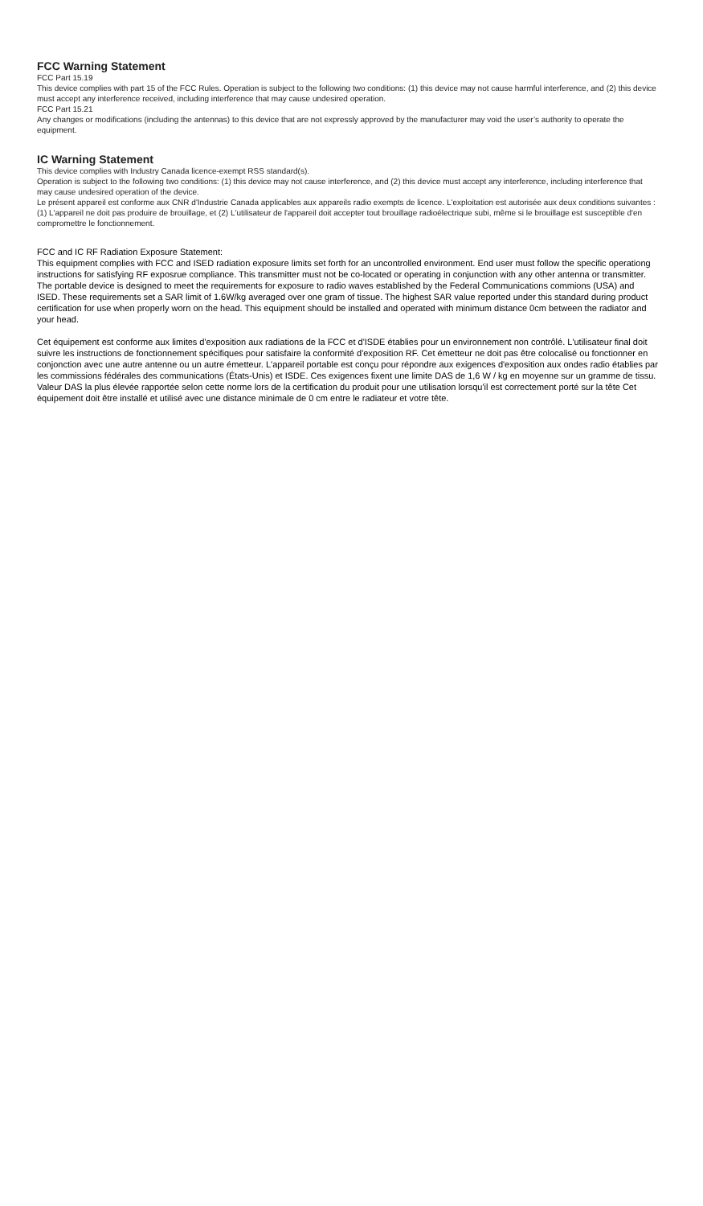FCC Warning Statement
FCC Part 15.19
This device complies with part 15 of the FCC Rules. Operation is subject to the following two conditions: (1) this device may not cause harmful interference, and (2) this device must accept any interference received, including interference that may cause undesired operation.
FCC Part 15.21
Any changes or modifications (including the antennas) to this device that are not expressly approved by the manufacturer may void the user’s authority to operate the equipment.
IC Warning Statement
This device complies with Industry Canada licence-exempt RSS standard(s).
Operation is subject to the following two conditions: (1) this device may not cause interference, and (2) this device must accept any interference, including interference that may cause undesired operation of the device.
Le présent appareil est conforme aux CNR d'Industrie Canada applicables aux appareils radio exempts de licence. L'exploitation est autorisée aux deux conditions suivantes : (1) L'appareil ne doit pas produire de brouillage, et (2) L'utilisateur de l'appareil doit accepter tout brouillage radioélectrique subi, même si le brouillage est susceptible d'en compromettre le fonctionnement.
FCC and IC RF Radiation Exposure Statement:
This equipment complies with FCC and ISED radiation exposure limits set forth for an uncontrolled environment. End user must follow the specific operationg instructions for satisfying RF exposrue compliance. This transmitter must not be co-located or operating in conjunction with any other antenna or transmitter. The portable device is designed to meet the requirements for exposure to radio waves established by the Federal Communications commions (USA) and ISED. These requirements set a SAR limit of 1.6W/kg averaged over one gram of tissue. The highest SAR value reported under this standard during product certification for use when properly worn on the head. This equipment should be installed and operated with minimum distance 0cm between the radiator and your head.
Cet équipement est conforme aux limites d'exposition aux radiations de la FCC et d'ISDE établies pour un environnement non contrôlé. L'utilisateur final doit suivre les instructions de fonctionnement spécifiques pour satisfaire la conformité d'exposition RF. Cet émetteur ne doit pas être colocalisé ou fonctionner en conjonction avec une autre antenne ou un autre émetteur. L'appareil portable est conçu pour répondre aux exigences d'exposition aux ondes radio établies par les commissions fédérales des communications (États-Unis) et ISDE. Ces exigences fixent une limite DAS de 1,6 W / kg en moyenne sur un gramme de tissu. Valeur DAS la plus élevée rapportée selon cette norme lors de la certification du produit pour une utilisation lorsqu'il est correctement porté sur la tête Cet équipement doit être installé et utilisé avec une distance minimale de 0 cm entre le radiateur et votre tête.